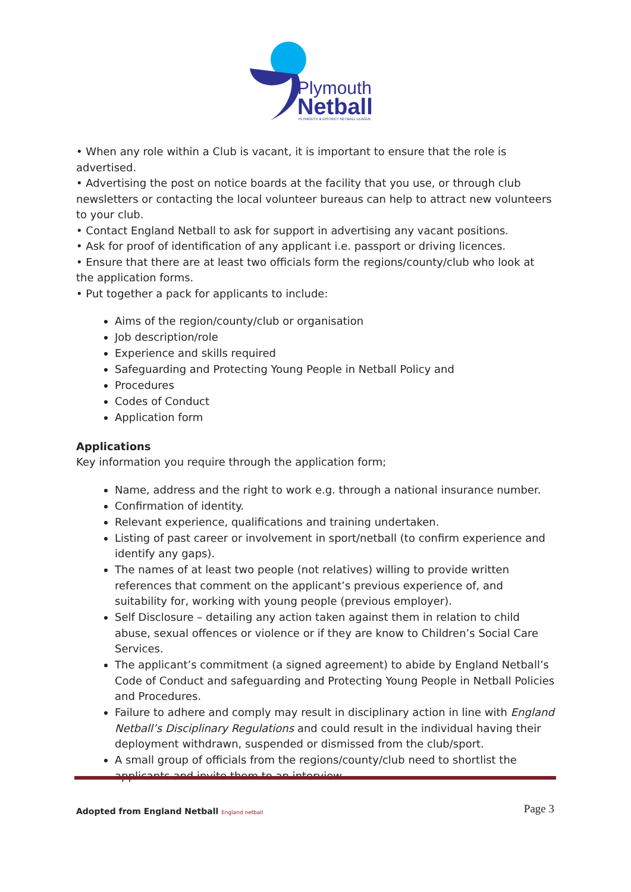Plymouth
Netball
PLYMOUTH & DISTRICT NETBALL LEAGUE
• When any role within a Club is vacant, it is important to ensure that the role is advertised.
• Advertising the post on notice boards at the facility that you use, or through club newsletters or contacting the local volunteer bureaus can help to attract new volunteers to your club.
• Contact England Netball to ask for support in advertising any vacant positions.
• Ask for proof of identification of any applicant i.e. passport or driving licences.
• Ensure that there are at least two officials form the regions/county/club who look at the application forms.
• Put together a pack for applicants to include:
Aims of the region/county/club or organisation
Job description/role
Experience and skills required
Safeguarding and Protecting Young People in Netball Policy and
Procedures
Codes of Conduct
Application form
Applications
Key information you require through the application form;
Name, address and the right to work e.g. through a national insurance number.
Confirmation of identity.
Relevant experience, qualifications and training undertaken.
Listing of past career or involvement in sport/netball (to confirm experience and identify any gaps).
The names of at least two people (not relatives) willing to provide written references that comment on the applicant’s previous experience of, and suitability for, working with young people (previous employer).
Self Disclosure – detailing any action taken against them in relation to child abuse, sexual offences or violence or if they are know to Children’s Social Care Services.
The applicant’s commitment (a signed agreement) to abide by England Netball’s Code of Conduct and safeguarding and Protecting Young People in Netball Policies and Procedures.
Failure to adhere and comply may result in disciplinary action in line with England Netball’s Disciplinary Regulations and could result in the individual having their deployment withdrawn, suspended or dismissed from the club/sport.
A small group of officials from the regions/county/club need to shortlist the applicants and invite them to an interview.
Adopted from England Netball England netball
Page 3